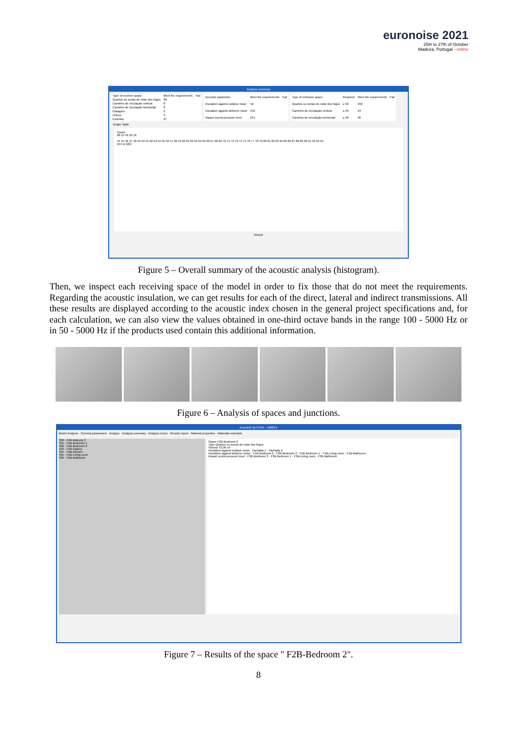euronoise 2021
25th to 27th of October
Madeira, Portugal - online
Analysis summary
| Type of receiver space | Meet the requirements | Fail |
| --- | --- | --- |
| Quartos ou zonas de estar dos fogos | 60 | |
| Caminho de circulação vertical | 8 | |
| Caminho de circulação horizontal | 8 | |
| Garagem | 2 | |
| Outros | 3 | |
| Excluído | 67 | |
| Acoustic parameter | Meet the requirements | Fail |
| --- | --- | --- |
| Insulation against outdoor noise | 52 | |
| Insulation against airborne noise | 452 | |
| Impact sound pressure level | 214 | |
| Type of emission space | Required | Meet the requirements | Fail |
| --- | --- | --- | --- |
| Quartos ou zonas de estar dos fogos | ≥ 50 | 392 | |
| Caminho de circulação vertical | ≥ 40 | 24 | |
| Caminho de circulação horizontal | ≥ 48 | 36 | |
Graph Table
Cases
68 55 42 29 16
44 45 46 47 48 49 50 51 52 53 54 55 56 57 58 59 60 61 62 63 64 65 66 67 68 69 70 71 72 73 74 75 76 77 78 79 80 81 82 83 84 85 86 87 88 89 90 91 92 93 94
DnT,w (dB)
Accept
Figure 5 – Overall summary of the acoustic analysis (histogram).
Then, we inspect each receiving space of the model in order to fix those that do not meet the requirements. Regarding the acoustic insulation, we can get results for each of the direct, lateral and indirect transmissions. All these results are displayed according to the acoustic index chosen in the general project specifications and, for each calculation, we can also view the values obtained in one-third octave bands in the range 100 - 5000 Hz or in 50 - 5000 Hz if the products used contain this additional information.
Figure 6 – Analysis of spaces and junctions.
AcouBAT by CYPE - v2022.b
Model Analysis · General parameters · Analyse · Analysis summary · Analysis errors · Results report · Material properties · Materials schedule
S09 - F2A-Balcony 2
S01 - F2B-Bedroom 1
S02 - F2B-Bedroom 2
S03 - F2B-Gallery
S04 - F2B-Kitchen
S05 - F2B-Living room
S06 - F2B-Bathroom
Space F2B-Bedroom 2
Type Quartos ou zonas de estar dos fogos
Volume 33.06 m³
Insulation against outdoor noise · Fachada 1 · Fachada 2
Insulation against airborne noise · F1B-Bedroom 2 · F2B-Bedroom 2 · F1B-Bedroom 1 · F1B-Living room · F1B-Bathroom
Impact sound pressure level · F3B-Bedroom 2 · F3B-Bedroom 1 · F3B-Living room · F3B-Bathroom
Figure 7 – Results of the space " F2B-Bedroom 2".
8